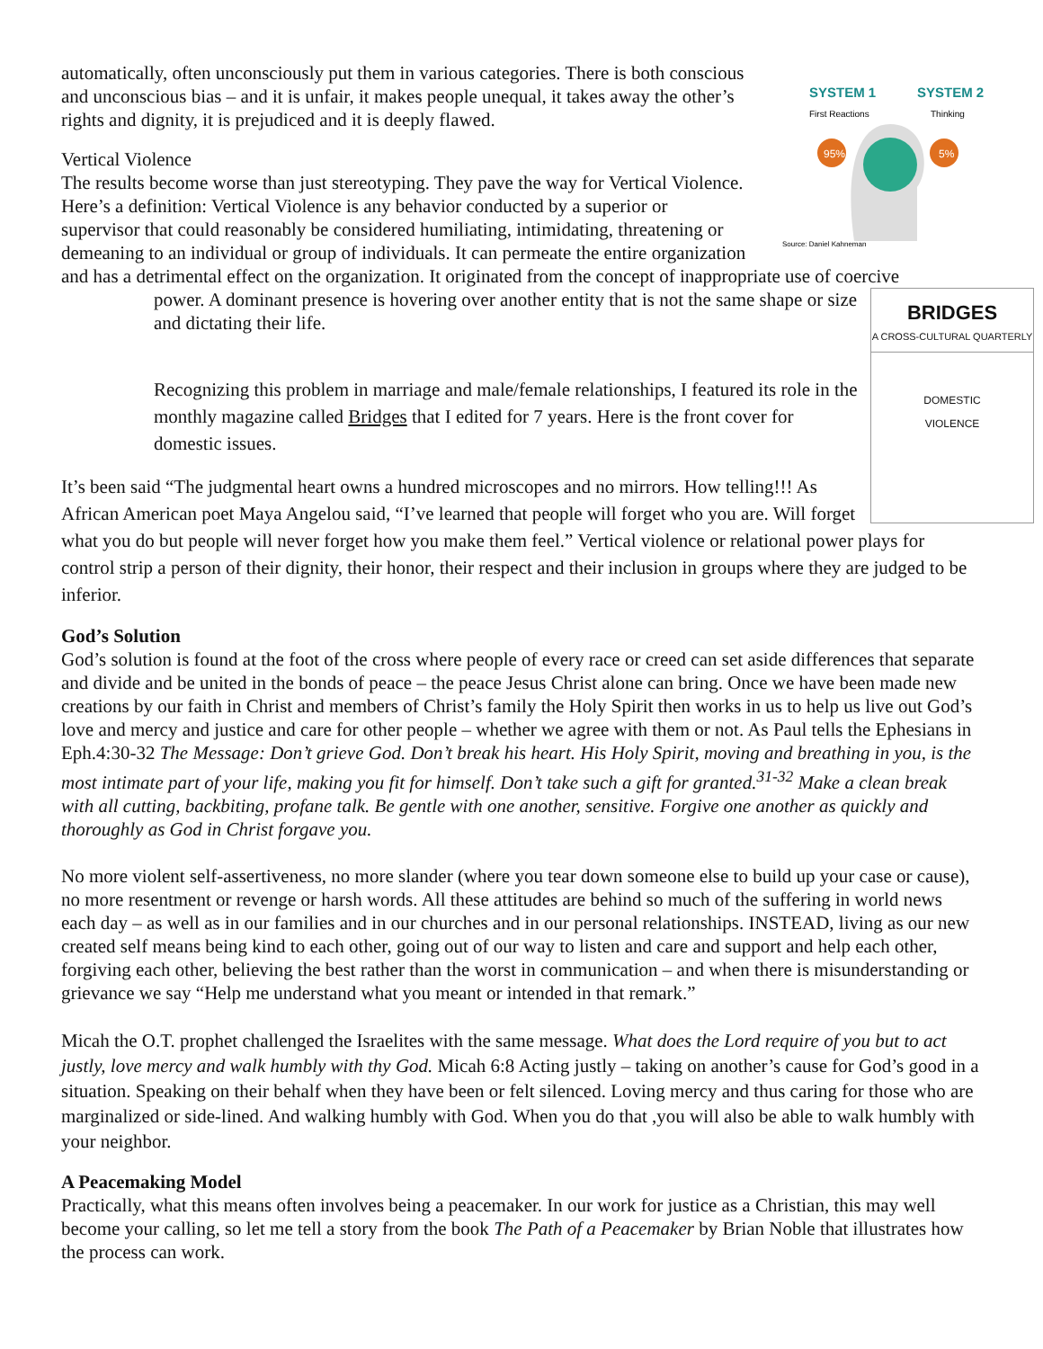SYSTEM 1
SYSTEM 2
First Reactions
Thinking
95%
5%
Source: Daniel Kahneman
automatically, often unconsciously put them in various categories. There is both conscious and unconscious bias – and it is unfair, it makes people unequal, it takes away the other’s rights and dignity, it is prejudiced and it is deeply flawed.
Vertical Violence
The results become worse than just stereotyping. They pave the way for Vertical Violence. Here’s a definition: Vertical Violence is any behavior conducted by a superior or supervisor that could reasonably be considered humiliating, intimidating, threatening or demeaning to an individual or group of individuals. It can permeate the entire organization and has a detrimental effect on the organization. It originated from the concept of inappropriate use of coercive
BRIDGES
A CROSS-CULTURAL QUARTERLY
DOMESTIC
VIOLENCE
power. A dominant presence is hovering over another entity that is not the same shape or size and dictating their life.
Recognizing this problem in marriage and male/female relationships, I featured its role in the monthly magazine called Bridges that I edited for 7 years. Here is the front cover for domestic issues.
It’s been said “The judgmental heart owns a hundred microscopes and no mirrors. How telling!!! As African American poet Maya Angelou said, “I’ve learned that people will forget who you are. Will forget what you do but people will never forget how you make them feel.” Vertical violence or relational power plays for control strip a person of their dignity, their honor, their respect and their inclusion in groups where they are judged to be inferior.
God’s Solution
God’s solution is found at the foot of the cross where people of every race or creed can set aside differences that separate and divide and be united in the bonds of peace – the peace Jesus Christ alone can bring. Once we have been made new creations by our faith in Christ and members of Christ’s family the Holy Spirit then works in us to help us live out God’s love and mercy and justice and care for other people – whether we agree with them or not. As Paul tells the Ephesians in Eph.4:30-32 The Message: Don’t grieve God. Don’t break his heart. His Holy Spirit, moving and breathing in you, is the most intimate part of your life, making you fit for himself. Don’t take such a gift for granted.<sup>31-32</sup> Make a clean break with all cutting, backbiting, profane talk. Be gentle with one another, sensitive. Forgive one another as quickly and thoroughly as God in Christ forgave you.
No more violent self-assertiveness, no more slander (where you tear down someone else to build up your case or cause), no more resentment or revenge or harsh words. All these attitudes are behind so much of the suffering in world news each day – as well as in our families and in our churches and in our personal relationships. INSTEAD, living as our new created self means being kind to each other, going out of our way to listen and care and support and help each other, forgiving each other, believing the best rather than the worst in communication – and when there is misunderstanding or grievance we say “Help me understand what you meant or intended in that remark.”
Micah the O.T. prophet challenged the Israelites with the same message. What does the Lord require of you but to act justly, love mercy and walk humbly with thy God. Micah 6:8 Acting justly – taking on another’s cause for God’s good in a situation. Speaking on their behalf when they have been or felt silenced. Loving mercy and thus caring for those who are marginalized or side-lined. And walking humbly with God. When you do that ,you will also be able to walk humbly with your neighbor.
A Peacemaking Model
Practically, what this means often involves being a peacemaker. In our work for justice as a Christian, this may well become your calling, so let me tell a story from the book The Path of a Peacemaker by Brian Noble that illustrates how the process can work.